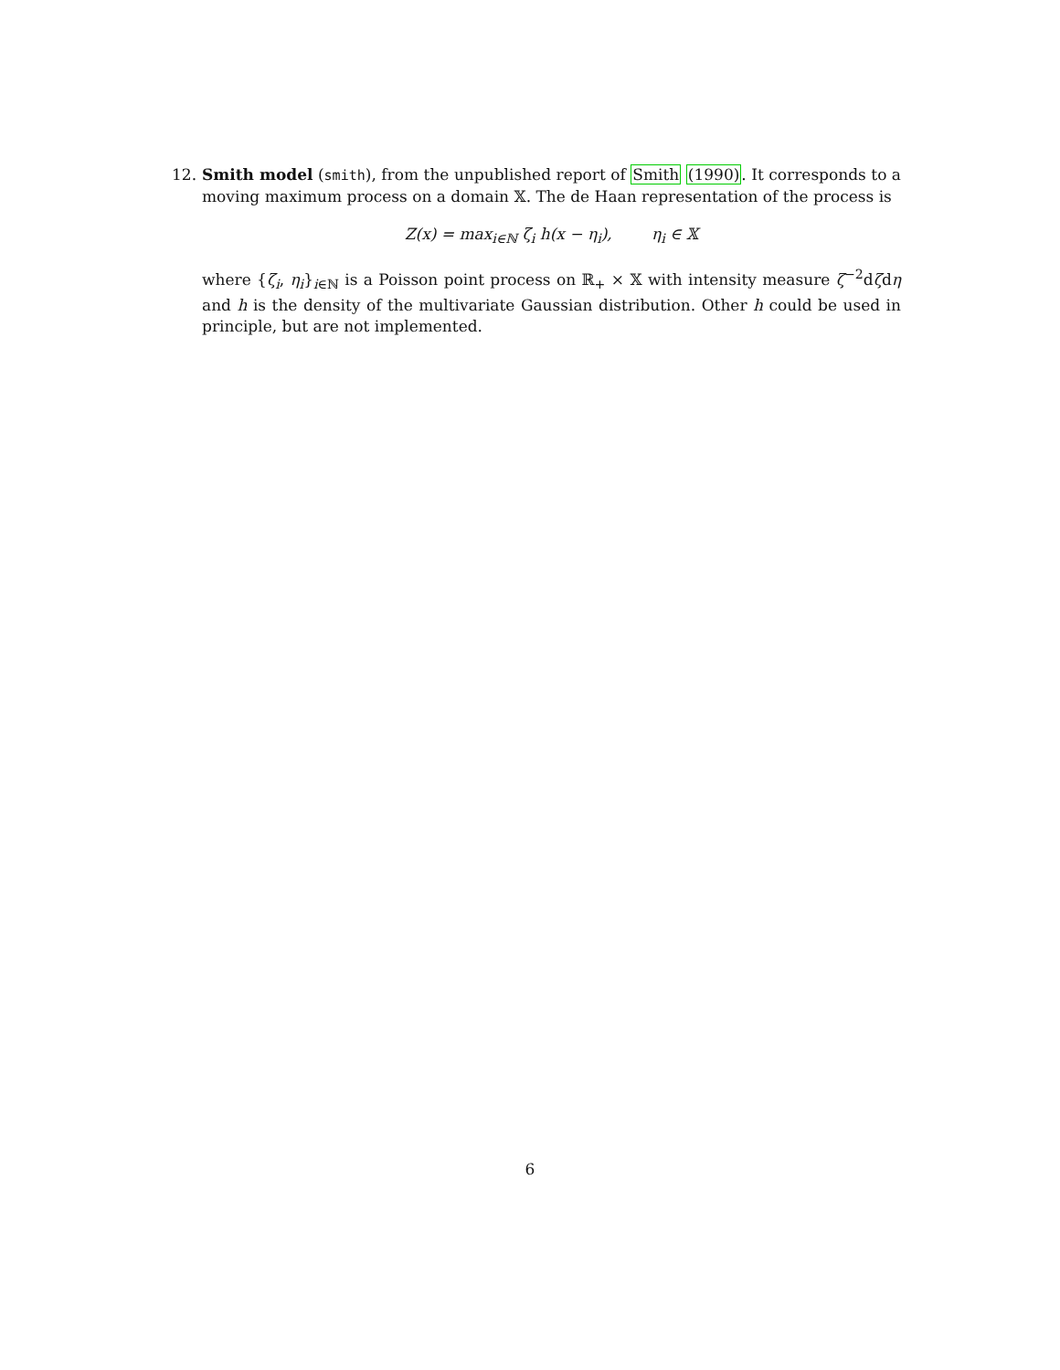12.
Smith model (smith), from the unpublished report of Smith (1990). It corresponds to a moving maximum process on a domain 𝕏. The de Haan representation of the process is
Z(x) = max<sub>i∈ℕ</sub> ζ<sub>i</sub> h(x − η<sub>i</sub>), η<sub>i</sub> ∈ 𝕏
where {ζ<sub>i</sub>, η<sub>i</sub>}<sub>i∈ℕ</sub> is a Poisson point process on ℝ<sub>+</sub> × 𝕏 with intensity measure ζ<sup>−2</sup>dζdη and h is the density of the multivariate Gaussian distribution. Other h could be used in principle, but are not implemented.
6